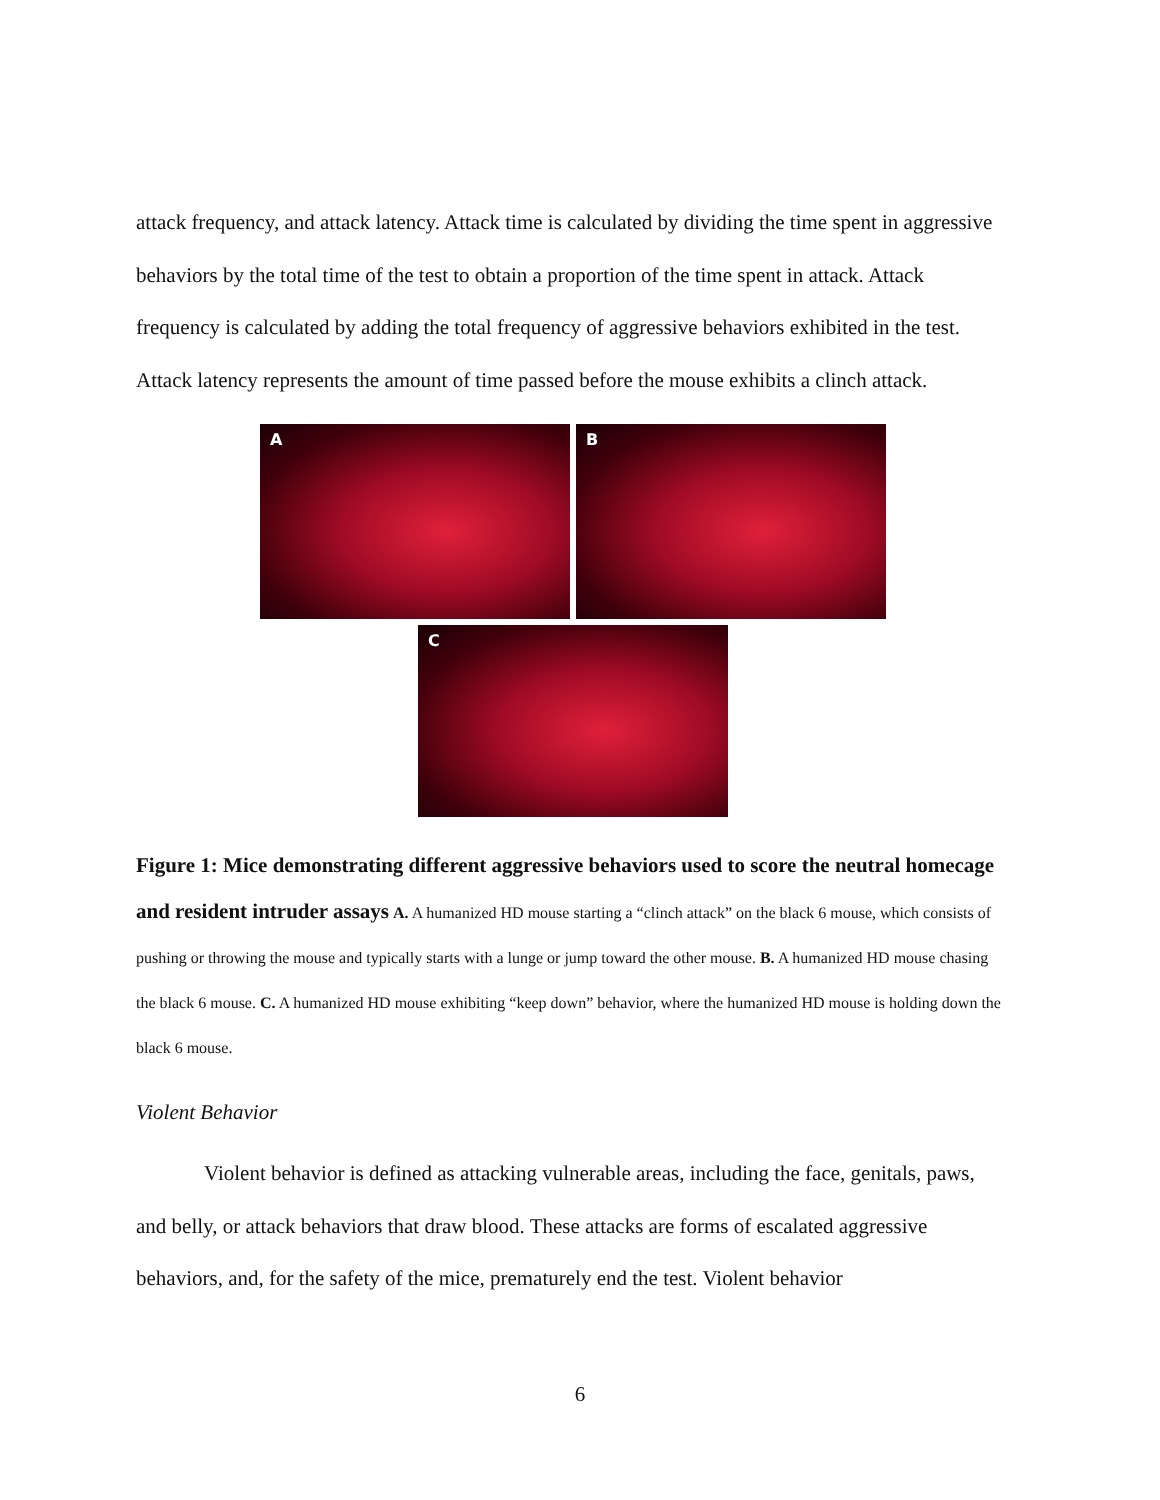attack frequency, and attack latency. Attack time is calculated by dividing the time spent in aggressive behaviors by the total time of the test to obtain a proportion of the time spent in attack. Attack frequency is calculated by adding the total frequency of aggressive behaviors exhibited in the test. Attack latency represents the amount of time passed before the mouse exhibits a clinch attack.
A
B
C
Figure 1: Mice demonstrating different aggressive behaviors used to score the neutral homecage and resident intruder assays A. A humanized HD mouse starting a “clinch attack” on the black 6 mouse, which consists of pushing or throwing the mouse and typically starts with a lunge or jump toward the other mouse. B. A humanized HD mouse chasing the black 6 mouse. C. A humanized HD mouse exhibiting “keep down” behavior, where the humanized HD mouse is holding down the black 6 mouse.
Violent Behavior
Violent behavior is defined as attacking vulnerable areas, including the face, genitals, paws, and belly, or attack behaviors that draw blood. These attacks are forms of escalated aggressive behaviors, and, for the safety of the mice, prematurely end the test. Violent behavior
6